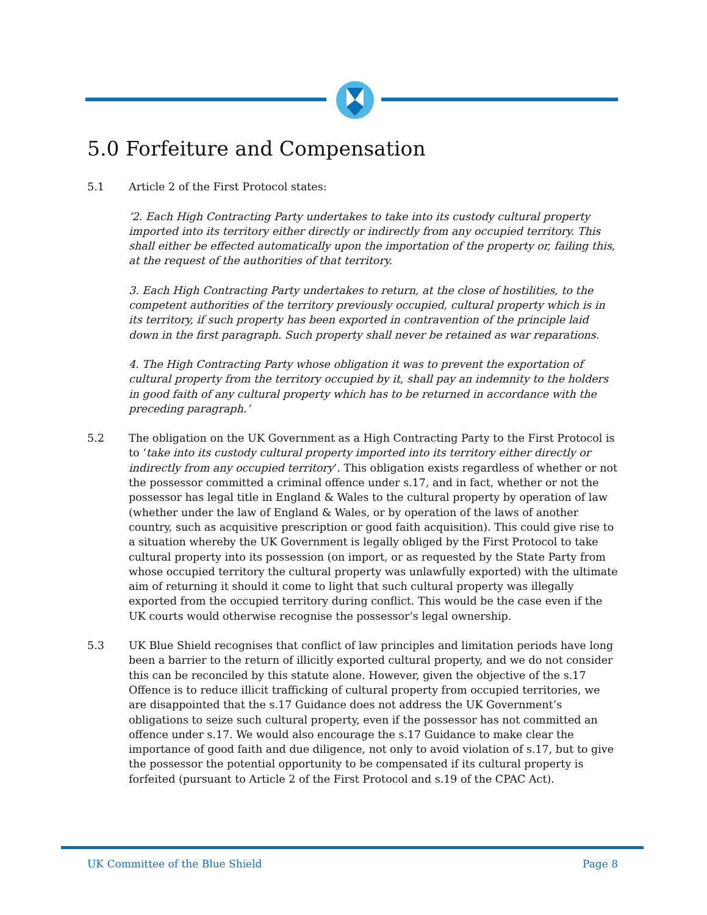5.0 Forfeiture and Compensation
5.1 Article 2 of the First Protocol states:
‘2. Each High Contracting Party undertakes to take into its custody cultural property imported into its territory either directly or indirectly from any occupied territory. This shall either be effected automatically upon the importation of the property or, failing this, at the request of the authorities of that territory.
3. Each High Contracting Party undertakes to return, at the close of hostilities, to the competent authorities of the territory previously occupied, cultural property which is in its territory, if such property has been exported in contravention of the principle laid down in the first paragraph. Such property shall never be retained as war reparations.
4. The High Contracting Party whose obligation it was to prevent the exportation of cultural property from the territory occupied by it, shall pay an indemnity to the holders in good faith of any cultural property which has to be returned in accordance with the preceding paragraph.’
5.2 The obligation on the UK Government as a High Contracting Party to the First Protocol is to ‘take into its custody cultural property imported into its territory either directly or indirectly from any occupied territory’. This obligation exists regardless of whether or not the possessor committed a criminal offence under s.17, and in fact, whether or not the possessor has legal title in England & Wales to the cultural property by operation of law (whether under the law of England & Wales, or by operation of the laws of another country, such as acquisitive prescription or good faith acquisition). This could give rise to a situation whereby the UK Government is legally obliged by the First Protocol to take cultural property into its possession (on import, or as requested by the State Party from whose occupied territory the cultural property was unlawfully exported) with the ultimate aim of returning it should it come to light that such cultural property was illegally exported from the occupied territory during conflict. This would be the case even if the UK courts would otherwise recognise the possessor’s legal ownership.
5.3 UK Blue Shield recognises that conflict of law principles and limitation periods have long been a barrier to the return of illicitly exported cultural property, and we do not consider this can be reconciled by this statute alone. However, given the objective of the s.17 Offence is to reduce illicit trafficking of cultural property from occupied territories, we are disappointed that the s.17 Guidance does not address the UK Government’s obligations to seize such cultural property, even if the possessor has not committed an offence under s.17. We would also encourage the s.17 Guidance to make clear the importance of good faith and due diligence, not only to avoid violation of s.17, but to give the possessor the potential opportunity to be compensated if its cultural property is forfeited (pursuant to Article 2 of the First Protocol and s.19 of the CPAC Act).
UK Committee of the Blue Shield Page 8